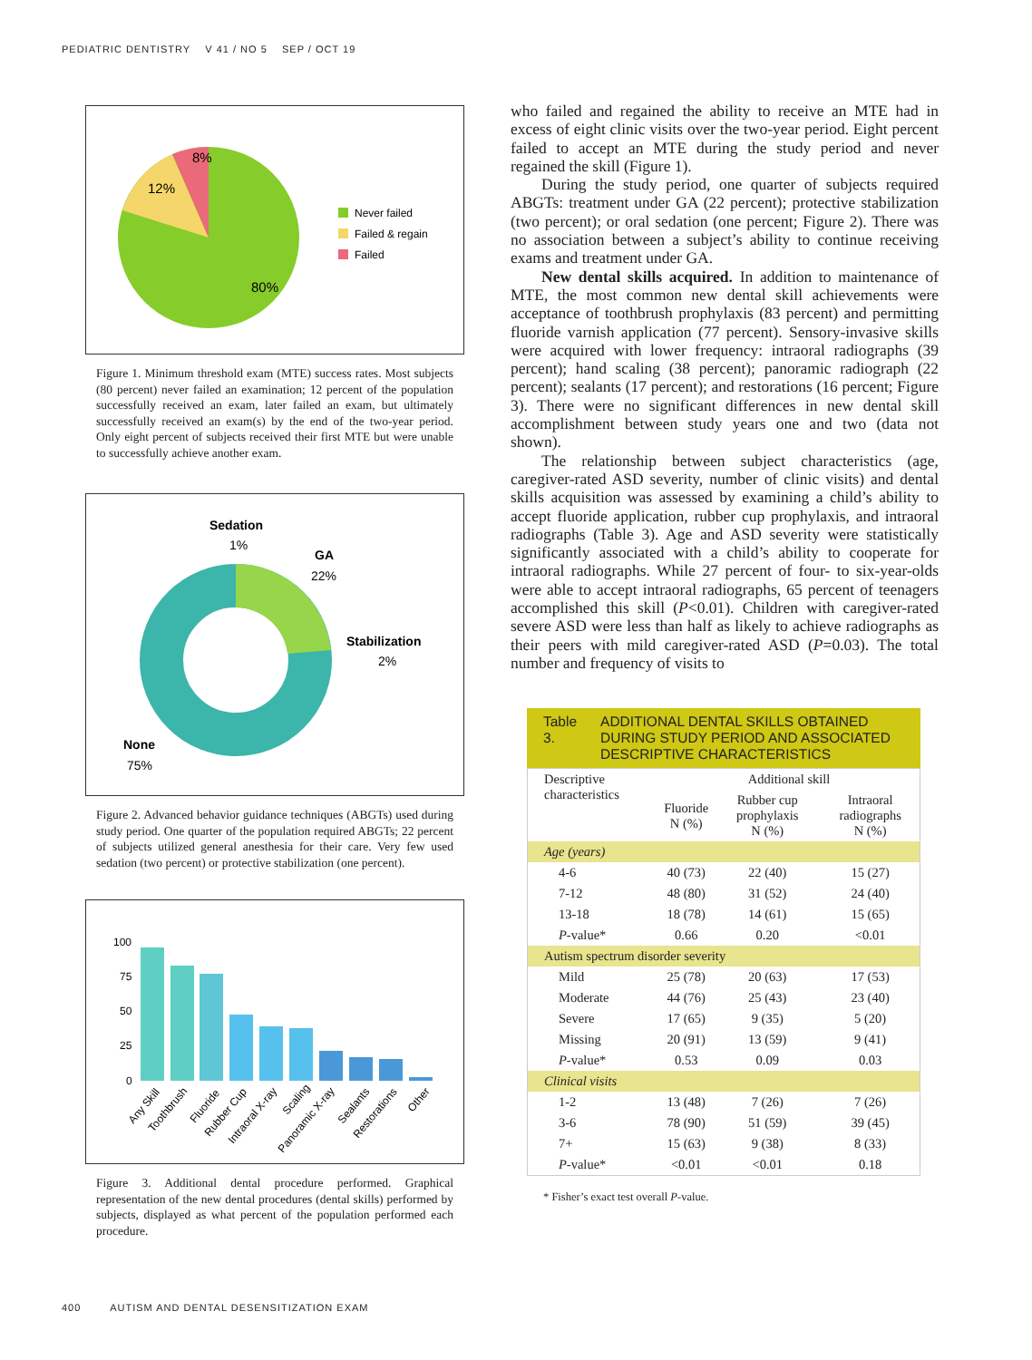PEDIATRIC DENTISTRY V 41 / NO 5 SEP / OCT 19
8%
12%
80%
Never failed
Failed & regain
Failed
Figure 1. Minimum threshold exam (MTE) success rates. Most subjects (80 percent) never failed an examination; 12 percent of the population successfully received an exam, later failed an exam, but ultimately successfully received an exam(s) by the end of the two-year period. Only eight percent of subjects received their first MTE but were unable to successfully achieve another exam.
Sedation
1%
GA
22%
Stabilization
2%
None
75%
Figure 2. Advanced behavior guidance techniques (ABGTs) used during study period. One quarter of the population required ABGTs; 22 percent of subjects utilized general anesthesia for their care. Very few used sedation (two percent) or protective stabilization (one percent).
100
75
50
25
0
Any Skill
Toothbrush
Fluoride
Rubber Cup
Intraoral X-ray
Scaling
Panoramic X-ray
Sealants
Restorations
Other
Figure 3. Additional dental procedure performed. Graphical representation of the new dental procedures (dental skills) performed by subjects, displayed as what percent of the population performed each procedure.
who failed and regained the ability to receive an MTE had in excess of eight clinic visits over the two-year period. Eight percent failed to accept an MTE during the study period and never regained the skill (Figure 1).
During the study period, one quarter of subjects required ABGTs: treatment under GA (22 percent); protective stabilization (two percent); or oral sedation (one percent; Figure 2). There was no association between a subject’s ability to continue receiving exams and treatment under GA.
New dental skills acquired. In addition to maintenance of MTE, the most common new dental skill achievements were acceptance of toothbrush prophylaxis (83 percent) and permitting fluoride varnish application (77 percent). Sensory-invasive skills were acquired with lower frequency: intraoral radiographs (39 percent); hand scaling (38 percent); panoramic radiograph (22 percent); sealants (17 percent); and restorations (16 percent; Figure 3). There were no significant differences in new dental skill accomplishment between study years one and two (data not shown).
The relationship between subject characteristics (age, caregiver-rated ASD severity, number of clinic visits) and dental skills acquisition was assessed by examining a child’s ability to accept fluoride application, rubber cup prophylaxis, and intraoral radiographs (Table 3). Age and ASD severity were statistically significantly associated with a child’s ability to cooperate for intraoral radiographs. While 27 percent of four- to six-year-olds were able to accept intraoral radiographs, 65 percent of teenagers accomplished this skill (P<0.01). Children with caregiver-rated severe ASD were less than half as likely to achieve radiographs as their peers with mild caregiver-rated ASD (P=0.03). The total number and frequency of visits to
Table 3. ADDITIONAL DENTAL SKILLS OBTAINED DURING STUDY PERIOD AND ASSOCIATED DESCRIPTIVE CHARACTERISTICS
| Descriptive characteristics | Additional skill | | |
| --- | --- | --- | --- |
| | Fluoride N (%) | Rubber cup prophylaxis N (%) | Intraoral radiographs N (%) |
| Age (years) | | | |
| 4-6 | 40 (73) | 22 (40) | 15 (27) |
| 7-12 | 48 (80) | 31 (52) | 24 (40) |
| 13-18 | 18 (78) | 14 (61) | 15 (65) |
| P -value* | 0.66 | 0.20 | <0.01 |
| Autism spectrum disorder severity | | | |
| Mild | 25 (78) | 20 (63) | 17 (53) |
| Moderate | 44 (76) | 25 (43) | 23 (40) |
| Severe | 17 (65) | 9 (35) | 5 (20) |
| Missing | 20 (91) | 13 (59) | 9 (41) |
| P -value* | 0.53 | 0.09 | 0.03 |
| Clinical visits | | | |
| 1-2 | 13 (48) | 7 (26) | 7 (26) |
| 3-6 | 78 (90) | 51 (59) | 39 (45) |
| 7+ | 15 (63) | 9 (38) | 8 (33) |
| P -value* | <0.01 | <0.01 | 0.18 |
* Fisher’s exact test overall P-value.
400 AUTISM AND DENTAL DESENSITIZATION EXAM